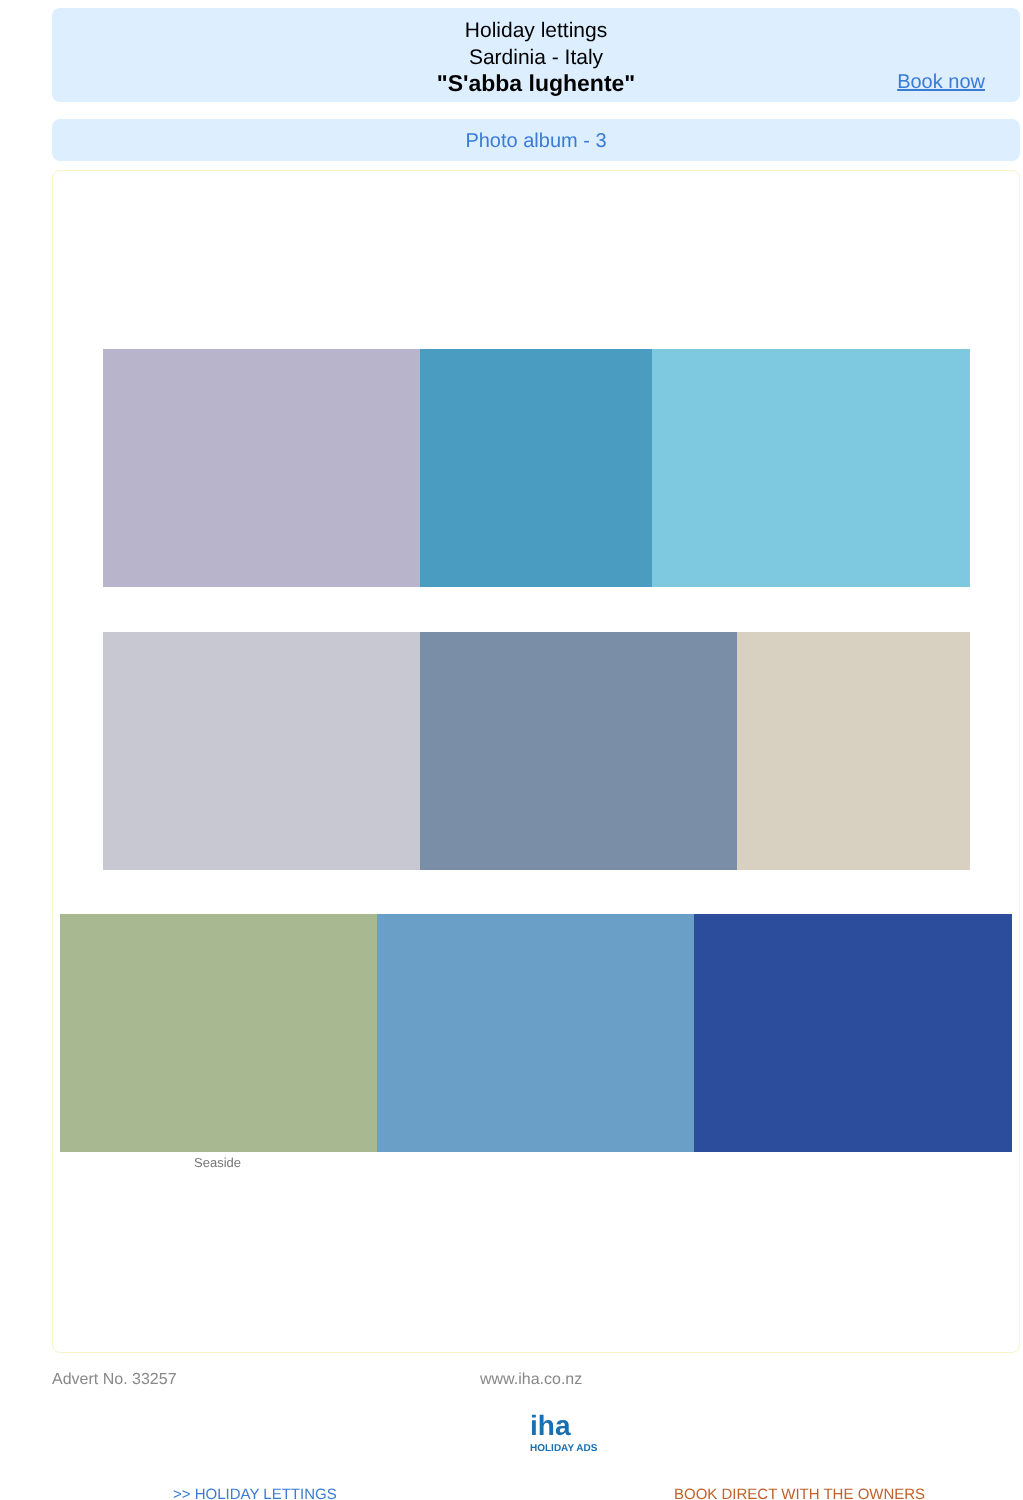Holiday lettings
Sardinia - Italy
"S'abba lughente"
Book now
Photo album - 3
Seaside
Advert No. 33257 www.iha.co.nz
iha
HOLIDAY ADS
>> HOLIDAY LETTINGS BOOK DIRECT WITH THE OWNERS